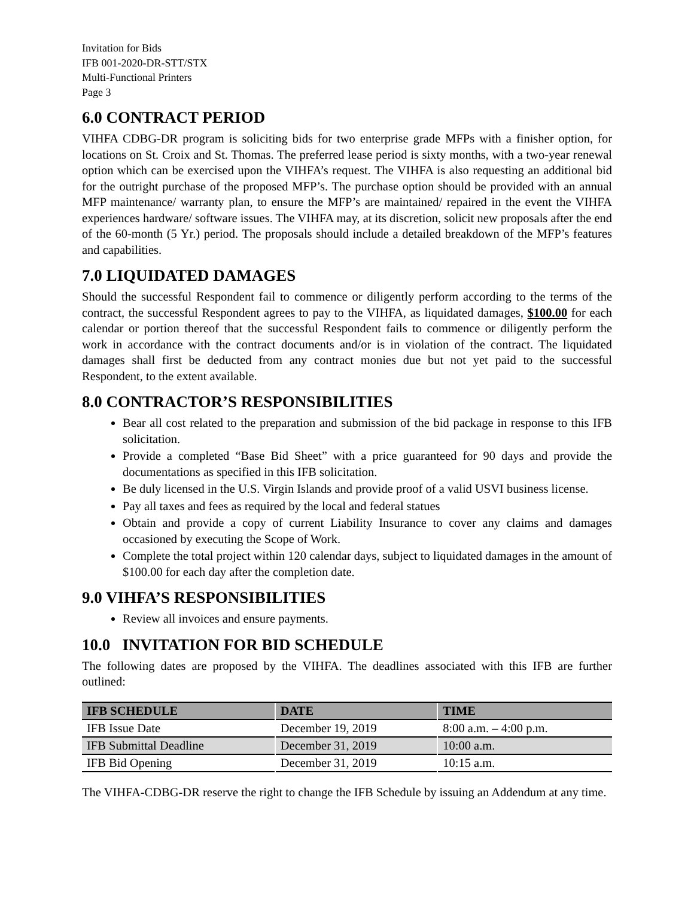Invitation for Bids
IFB 001-2020-DR-STT/STX
Multi-Functional Printers
Page 3
6.0 CONTRACT PERIOD
VIHFA CDBG-DR program is soliciting bids for two enterprise grade MFPs with a finisher option, for locations on St. Croix and St. Thomas. The preferred lease period is sixty months, with a two-year renewal option which can be exercised upon the VIHFA’s request. The VIHFA is also requesting an additional bid for the outright purchase of the proposed MFP’s. The purchase option should be provided with an annual MFP maintenance/ warranty plan, to ensure the MFP’s are maintained/ repaired in the event the VIHFA experiences hardware/ software issues. The VIHFA may, at its discretion, solicit new proposals after the end of the 60-month (5 Yr.) period. The proposals should include a detailed breakdown of the MFP’s features and capabilities.
7.0 LIQUIDATED DAMAGES
Should the successful Respondent fail to commence or diligently perform according to the terms of the contract, the successful Respondent agrees to pay to the VIHFA, as liquidated damages, $100.00 for each calendar or portion thereof that the successful Respondent fails to commence or diligently perform the work in accordance with the contract documents and/or is in violation of the contract. The liquidated damages shall first be deducted from any contract monies due but not yet paid to the successful Respondent, to the extent available.
8.0 CONTRACTOR’S RESPONSIBILITIES
Bear all cost related to the preparation and submission of the bid package in response to this IFB solicitation.
Provide a completed “Base Bid Sheet” with a price guaranteed for 90 days and provide the documentations as specified in this IFB solicitation.
Be duly licensed in the U.S. Virgin Islands and provide proof of a valid USVI business license.
Pay all taxes and fees as required by the local and federal statues
Obtain and provide a copy of current Liability Insurance to cover any claims and damages occasioned by executing the Scope of Work.
Complete the total project within 120 calendar days, subject to liquidated damages in the amount of $100.00 for each day after the completion date.
9.0 VIHFA’S RESPONSIBILITIES
Review all invoices and ensure payments.
10.0 INVITATION FOR BID SCHEDULE
The following dates are proposed by the VIHFA. The deadlines associated with this IFB are further outlined:
| IFB SCHEDULE | DATE | TIME |
| --- | --- | --- |
| IFB Issue Date | December 19, 2019 | 8:00 a.m. – 4:00 p.m. |
| IFB Submittal Deadline | December 31, 2019 | 10:00 a.m. |
| IFB Bid Opening | December 31, 2019 | 10:15 a.m. |
The VIHFA-CDBG-DR reserve the right to change the IFB Schedule by issuing an Addendum at any time.